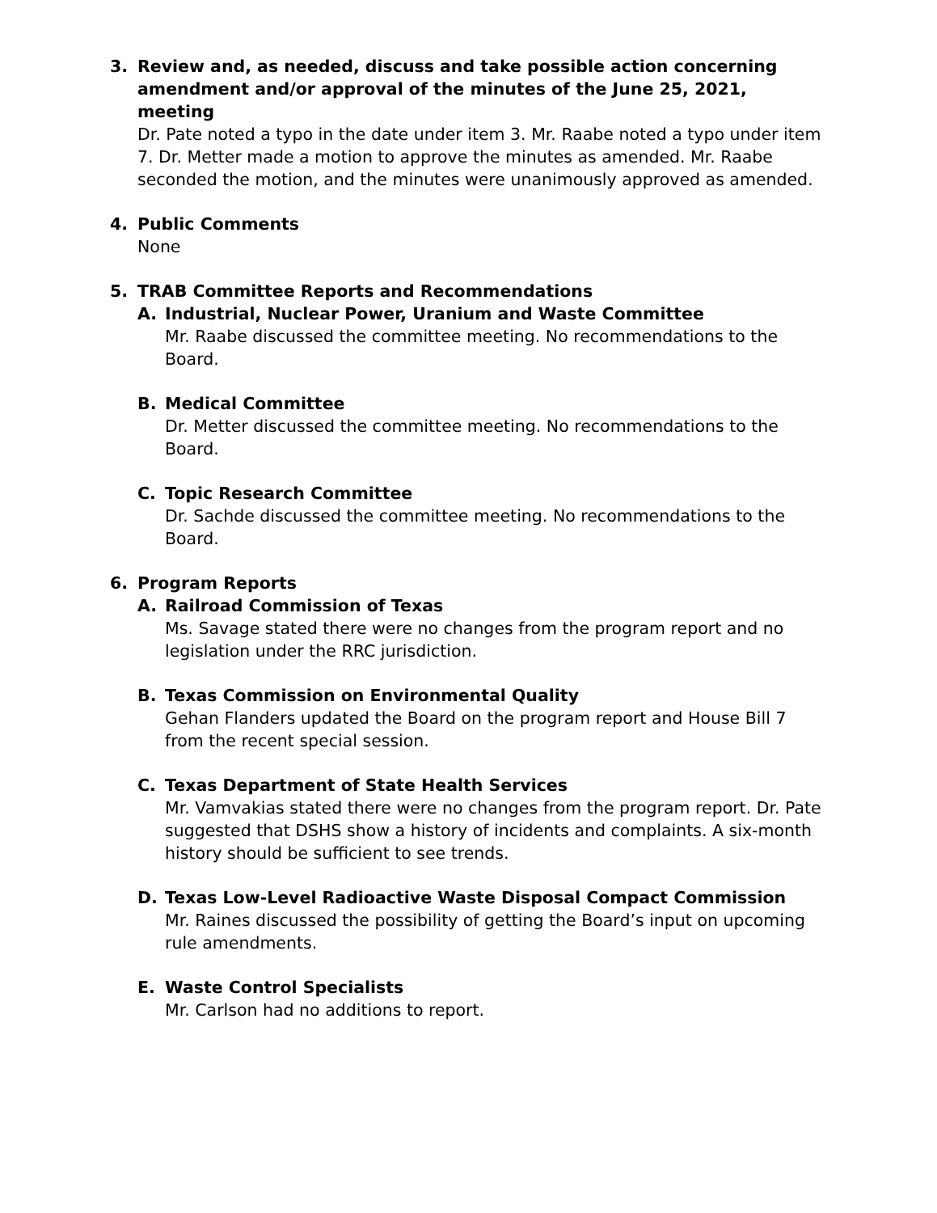3. Review and, as needed, discuss and take possible action concerning amendment and/or approval of the minutes of the June 25, 2021, meeting
Dr. Pate noted a typo in the date under item 3. Mr. Raabe noted a typo under item 7. Dr. Metter made a motion to approve the minutes as amended. Mr. Raabe seconded the motion, and the minutes were unanimously approved as amended.
4. Public Comments
None
5. TRAB Committee Reports and Recommendations
A. Industrial, Nuclear Power, Uranium and Waste Committee
Mr. Raabe discussed the committee meeting. No recommendations to the Board.
B. Medical Committee
Dr. Metter discussed the committee meeting. No recommendations to the Board.
C. Topic Research Committee
Dr. Sachde discussed the committee meeting. No recommendations to the Board.
6. Program Reports
A. Railroad Commission of Texas
Ms. Savage stated there were no changes from the program report and no legislation under the RRC jurisdiction.
B. Texas Commission on Environmental Quality
Gehan Flanders updated the Board on the program report and House Bill 7 from the recent special session.
C. Texas Department of State Health Services
Mr. Vamvakias stated there were no changes from the program report. Dr. Pate suggested that DSHS show a history of incidents and complaints. A six-month history should be sufficient to see trends.
D. Texas Low-Level Radioactive Waste Disposal Compact Commission
Mr. Raines discussed the possibility of getting the Board’s input on upcoming rule amendments.
E. Waste Control Specialists
Mr. Carlson had no additions to report.